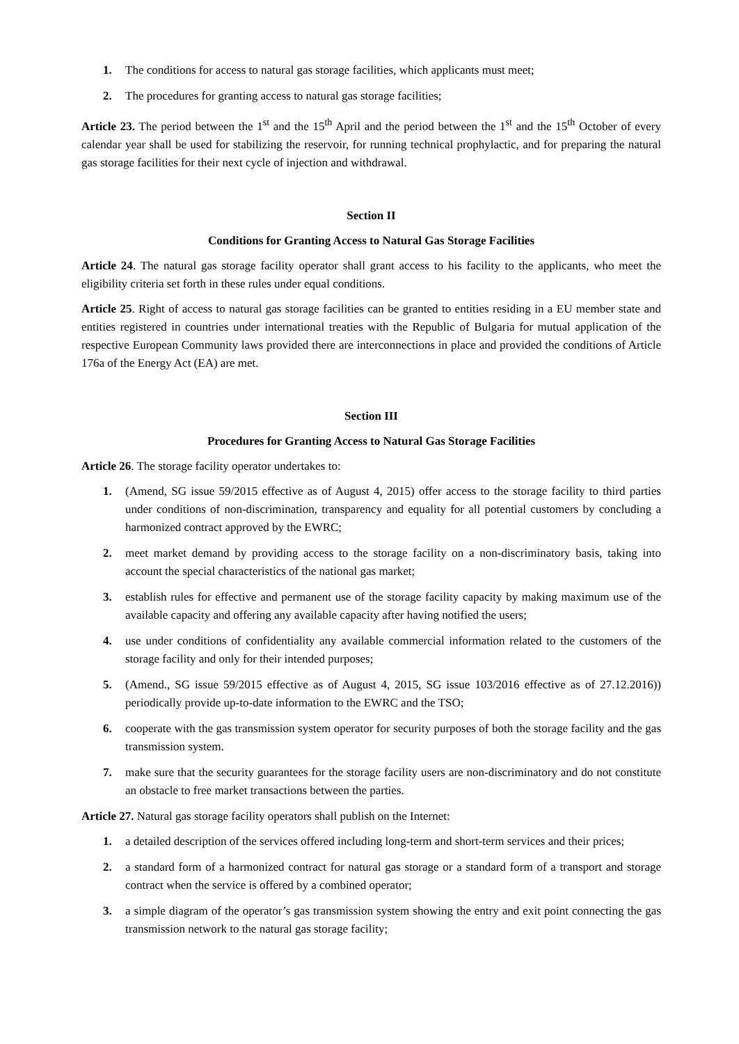1. The conditions for access to natural gas storage facilities, which applicants must meet;
2. The procedures for granting access to natural gas storage facilities;
Article 23. The period between the 1<sup>st</sup> and the 15<sup>th</sup> April and the period between the 1<sup>st</sup> and the 15<sup>th</sup> October of every calendar year shall be used for stabilizing the reservoir, for running technical prophylactic, and for preparing the natural gas storage facilities for their next cycle of injection and withdrawal.
Section II
Conditions for Granting Access to Natural Gas Storage Facilities
Article 24. The natural gas storage facility operator shall grant access to his facility to the applicants, who meet the eligibility criteria set forth in these rules under equal conditions.
Article 25. Right of access to natural gas storage facilities can be granted to entities residing in a EU member state and entities registered in countries under international treaties with the Republic of Bulgaria for mutual application of the respective European Community laws provided there are interconnections in place and provided the conditions of Article 176a of the Energy Act (EA) are met.
Section III
Procedures for Granting Access to Natural Gas Storage Facilities
Article 26. The storage facility operator undertakes to:
1. (Amend, SG issue 59/2015 effective as of August 4, 2015) offer access to the storage facility to third parties under conditions of non-discrimination, transparency and equality for all potential customers by concluding a harmonized contract approved by the EWRC;
2. meet market demand by providing access to the storage facility on a non-discriminatory basis, taking into account the special characteristics of the national gas market;
3. establish rules for effective and permanent use of the storage facility capacity by making maximum use of the available capacity and offering any available capacity after having notified the users;
4. use under conditions of confidentiality any available commercial information related to the customers of the storage facility and only for their intended purposes;
5. (Amend., SG issue 59/2015 effective as of August 4, 2015, SG issue 103/2016 effective as of 27.12.2016)) periodically provide up-to-date information to the EWRC and the TSO;
6. cooperate with the gas transmission system operator for security purposes of both the storage facility and the gas transmission system.
7. make sure that the security guarantees for the storage facility users are non-discriminatory and do not constitute an obstacle to free market transactions between the parties.
Article 27. Natural gas storage facility operators shall publish on the Internet:
1. a detailed description of the services offered including long-term and short-term services and their prices;
2. a standard form of a harmonized contract for natural gas storage or a standard form of a transport and storage contract when the service is offered by a combined operator;
3. a simple diagram of the operator’s gas transmission system showing the entry and exit point connecting the gas transmission network to the natural gas storage facility;